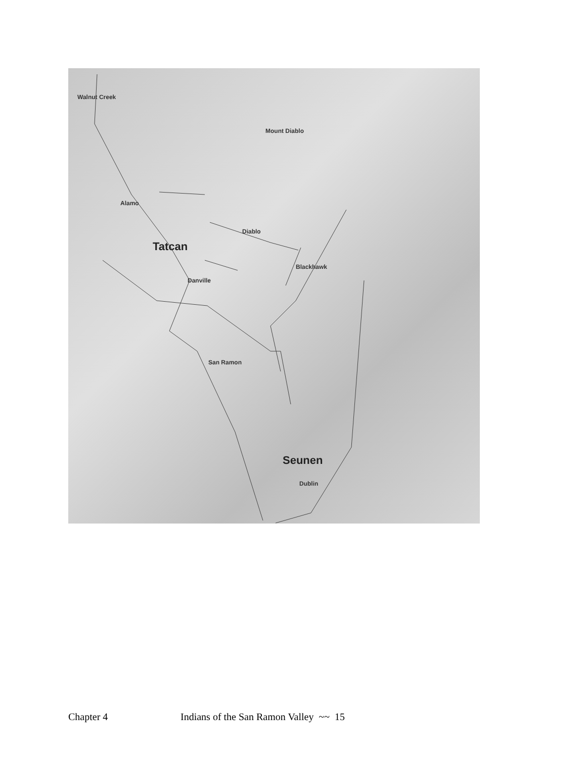Walnut Creek
Mount Diablo
Alamo
Diablo
Tatcan
Blackhawk
Danville
San Ramon
Seunen
Dublin
Chapter 4 Indians of the San Ramon Valley ~~ 15